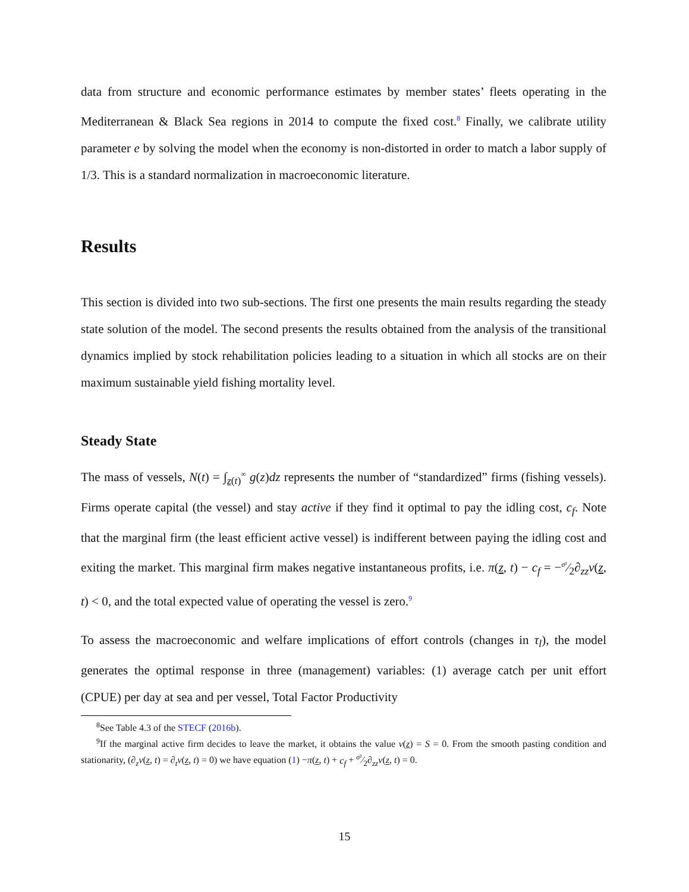data from structure and economic performance estimates by member states’ fleets operating in the Mediterranean & Black Sea regions in 2014 to compute the fixed cost.<sup>8</sup> Finally, we calibrate utility parameter e by solving the model when the economy is non-distorted in order to match a labor supply of 1/3. This is a standard normalization in macroeconomic literature.
Results
This section is divided into two sub-sections. The first one presents the main results regarding the steady state solution of the model. The second presents the results obtained from the analysis of the transitional dynamics implied by stock rehabilitation policies leading to a situation in which all stocks are on their maximum sustainable yield fishing mortality level.
Steady State
The mass of vessels, N(t) = ∫<sub>z(t)</sub><sup>∞</sup> g(z)dz represents the number of “standardized” firms (fishing vessels). Firms operate capital (the vessel) and stay active if they find it optimal to pay the idling cost, c<sub>f</sub>. Note that the marginal firm (the least efficient active vessel) is indifferent between paying the idling cost and exiting the market. This marginal firm makes negative instantaneous profits, i.e. π(z, t) − c<sub>f</sub> = −σ²⁄2∂<sub>zz</sub>v(z, t) < 0, and the total expected value of operating the vessel is zero.<sup>9</sup>
To assess the macroeconomic and welfare implications of effort controls (changes in τ<sub>l</sub>), the model generates the optimal response in three (management) variables: (1) average catch per unit effort (CPUE) per day at sea and per vessel, Total Factor Productivity
<sup>8</sup> See Table 4.3 of the STECF (2016b).
<sup>9</sup> If the marginal active firm decides to leave the market, it obtains the value v(z) = S = 0. From the smooth pasting condition and stationarity, (∂<sub>z</sub>v(z, t) = ∂<sub>t</sub>v(z, t) = 0) we have equation (1) −π(z, t) + c<sub>f</sub> + σ²⁄2∂<sub>zz</sub>v(z, t) = 0.
15